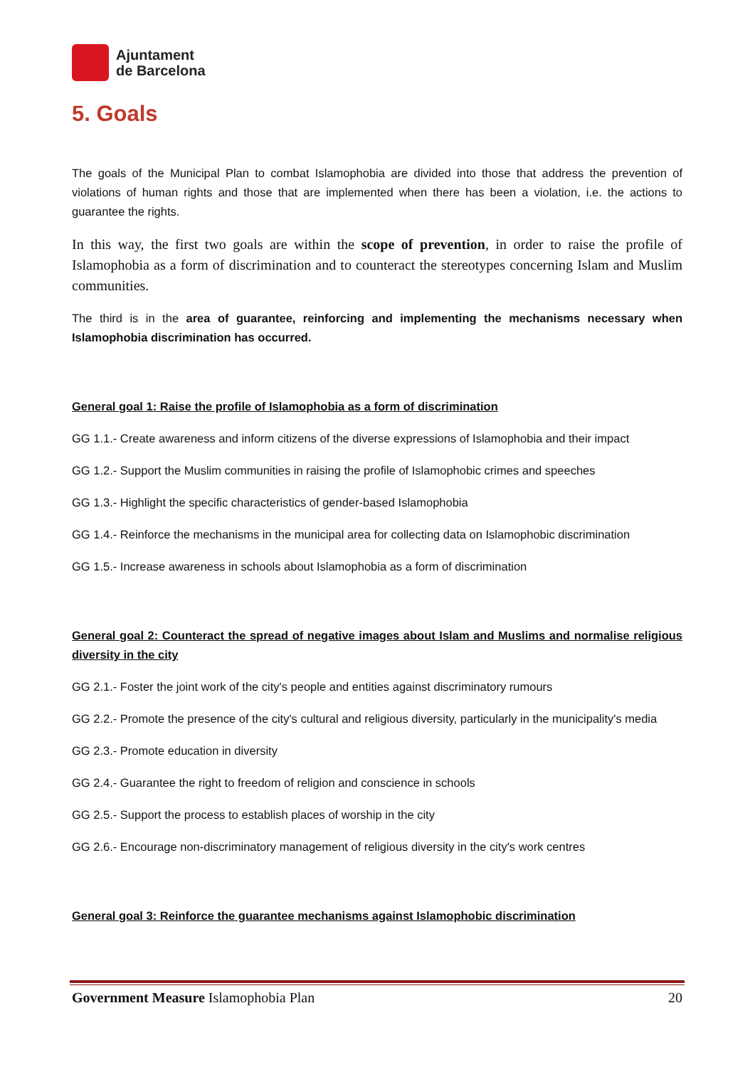Ajuntament
de Barcelona
5. Goals
The goals of the Municipal Plan to combat Islamophobia are divided into those that address the prevention of violations of human rights and those that are implemented when there has been a violation, i.e. the actions to guarantee the rights.
In this way, the first two goals are within the scope of prevention, in order to raise the profile of Islamophobia as a form of discrimination and to counteract the stereotypes concerning Islam and Muslim communities.
The third is in the area of guarantee, reinforcing and implementing the mechanisms necessary when Islamophobia discrimination has occurred.
General goal 1: Raise the profile of Islamophobia as a form of discrimination
GG 1.1.- Create awareness and inform citizens of the diverse expressions of Islamophobia and their impact
GG 1.2.- Support the Muslim communities in raising the profile of Islamophobic crimes and speeches
GG 1.3.- Highlight the specific characteristics of gender-based Islamophobia
GG 1.4.- Reinforce the mechanisms in the municipal area for collecting data on Islamophobic discrimination
GG 1.5.- Increase awareness in schools about Islamophobia as a form of discrimination
General goal 2: Counteract the spread of negative images about Islam and Muslims and normalise religious diversity in the city
GG 2.1.- Foster the joint work of the city's people and entities against discriminatory rumours
GG 2.2.- Promote the presence of the city's cultural and religious diversity, particularly in the municipality's media
GG 2.3.- Promote education in diversity
GG 2.4.- Guarantee the right to freedom of religion and conscience in schools
GG 2.5.- Support the process to establish places of worship in the city
GG 2.6.- Encourage non-discriminatory management of religious diversity in the city's work centres
General goal 3: Reinforce the guarantee mechanisms against Islamophobic discrimination
Government Measure Islamophobia Plan 20